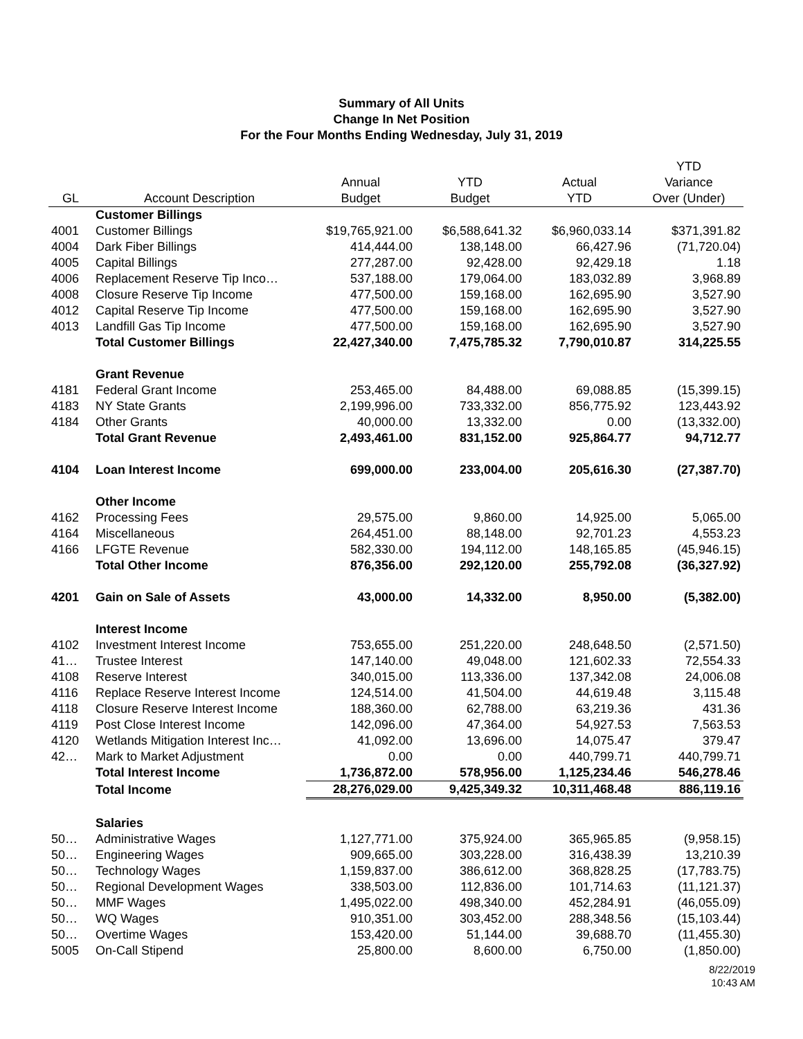Summary of All Units
Change In Net Position
For the Four Months Ending Wednesday, July 31, 2019
| GL | Account Description | Annual Budget | YTD Budget | Actual YTD | YTD Variance Over (Under) |
| --- | --- | --- | --- | --- | --- |
| | Customer Billings | | | | |
| 4001 | Customer Billings | $19,765,921.00 | $6,588,641.32 | $6,960,033.14 | $371,391.82 |
| 4004 | Dark Fiber Billings | 414,444.00 | 138,148.00 | 66,427.96 | (71,720.04) |
| 4005 | Capital Billings | 277,287.00 | 92,428.00 | 92,429.18 | 1.18 |
| 4006 | Replacement Reserve Tip Inco… | 537,188.00 | 179,064.00 | 183,032.89 | 3,968.89 |
| 4008 | Closure Reserve Tip Income | 477,500.00 | 159,168.00 | 162,695.90 | 3,527.90 |
| 4012 | Capital Reserve Tip Income | 477,500.00 | 159,168.00 | 162,695.90 | 3,527.90 |
| 4013 | Landfill Gas Tip Income | 477,500.00 | 159,168.00 | 162,695.90 | 3,527.90 |
| | Total Customer Billings | 22,427,340.00 | 7,475,785.32 | 7,790,010.87 | 314,225.55 |
| | Grant Revenue | | | | |
| 4181 | Federal Grant Income | 253,465.00 | 84,488.00 | 69,088.85 | (15,399.15) |
| 4183 | NY State Grants | 2,199,996.00 | 733,332.00 | 856,775.92 | 123,443.92 |
| 4184 | Other Grants | 40,000.00 | 13,332.00 | 0.00 | (13,332.00) |
| | Total Grant Revenue | 2,493,461.00 | 831,152.00 | 925,864.77 | 94,712.77 |
| 4104 | Loan Interest Income | 699,000.00 | 233,004.00 | 205,616.30 | (27,387.70) |
| | Other Income | | | | |
| 4162 | Processing Fees | 29,575.00 | 9,860.00 | 14,925.00 | 5,065.00 |
| 4164 | Miscellaneous | 264,451.00 | 88,148.00 | 92,701.23 | 4,553.23 |
| 4166 | LFGTE Revenue | 582,330.00 | 194,112.00 | 148,165.85 | (45,946.15) |
| | Total Other Income | 876,356.00 | 292,120.00 | 255,792.08 | (36,327.92) |
| 4201 | Gain on Sale of Assets | 43,000.00 | 14,332.00 | 8,950.00 | (5,382.00) |
| | Interest Income | | | | |
| 4102 | Investment Interest Income | 753,655.00 | 251,220.00 | 248,648.50 | (2,571.50) |
| 41… | Trustee Interest | 147,140.00 | 49,048.00 | 121,602.33 | 72,554.33 |
| 4108 | Reserve Interest | 340,015.00 | 113,336.00 | 137,342.08 | 24,006.08 |
| 4116 | Replace Reserve Interest Income | 124,514.00 | 41,504.00 | 44,619.48 | 3,115.48 |
| 4118 | Closure Reserve Interest Income | 188,360.00 | 62,788.00 | 63,219.36 | 431.36 |
| 4119 | Post Close Interest Income | 142,096.00 | 47,364.00 | 54,927.53 | 7,563.53 |
| 4120 | Wetlands Mitigation Interest Inc… | 41,092.00 | 13,696.00 | 14,075.47 | 379.47 |
| 42… | Mark to Market Adjustment | 0.00 | 0.00 | 440,799.71 | 440,799.71 |
| | Total Interest Income | 1,736,872.00 | 578,956.00 | 1,125,234.46 | 546,278.46 |
| | Total Income | 28,276,029.00 | 9,425,349.32 | 10,311,468.48 | 886,119.16 |
| | Salaries | | | | |
| 50… | Administrative Wages | 1,127,771.00 | 375,924.00 | 365,965.85 | (9,958.15) |
| 50… | Engineering Wages | 909,665.00 | 303,228.00 | 316,438.39 | 13,210.39 |
| 50… | Technology Wages | 1,159,837.00 | 386,612.00 | 368,828.25 | (17,783.75) |
| 50… | Regional Development Wages | 338,503.00 | 112,836.00 | 101,714.63 | (11,121.37) |
| 50… | MMF Wages | 1,495,022.00 | 498,340.00 | 452,284.91 | (46,055.09) |
| 50… | WQ Wages | 910,351.00 | 303,452.00 | 288,348.56 | (15,103.44) |
| 50… | Overtime Wages | 153,420.00 | 51,144.00 | 39,688.70 | (11,455.30) |
| 5005 | On-Call Stipend | 25,800.00 | 8,600.00 | 6,750.00 | (1,850.00) |
8/22/2019
10:43 AM